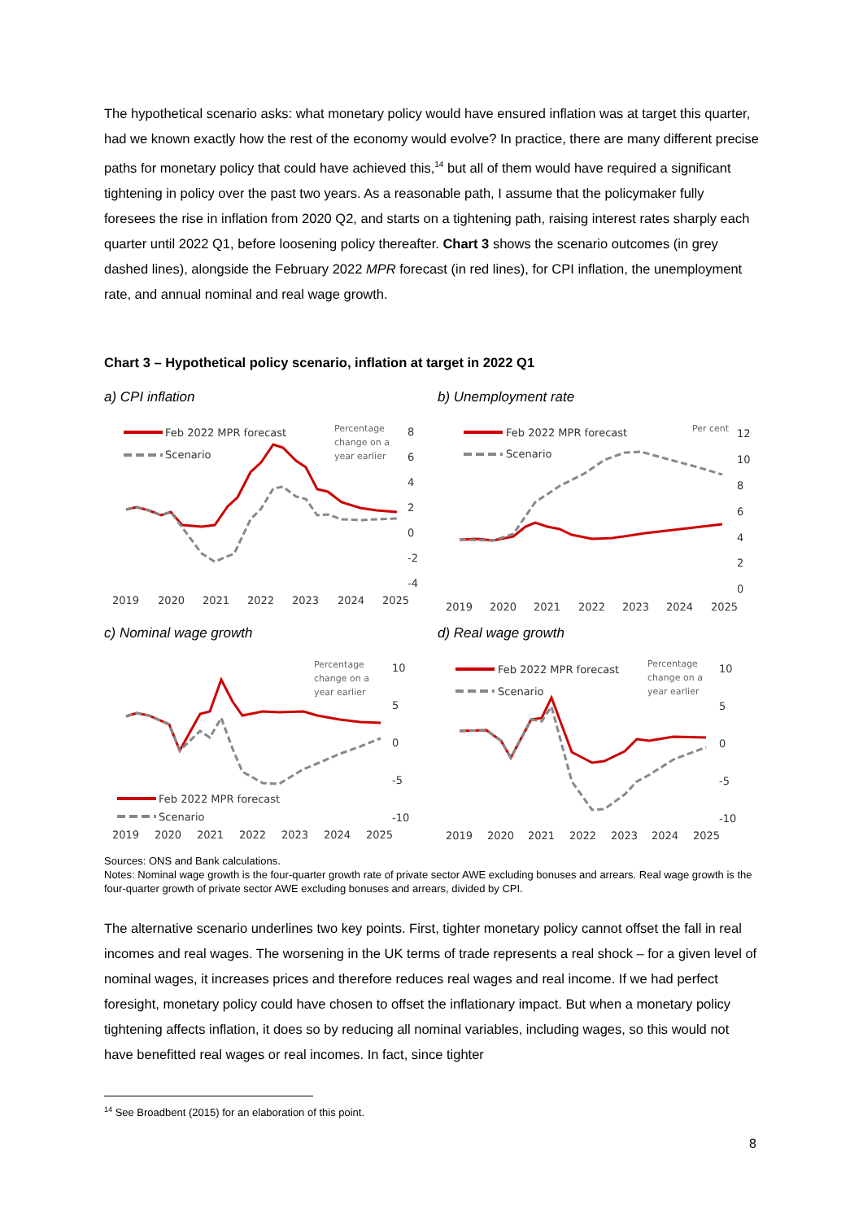The hypothetical scenario asks: what monetary policy would have ensured inflation was at target this quarter, had we known exactly how the rest of the economy would evolve? In practice, there are many different precise paths for monetary policy that could have achieved this,<sup>14</sup> but all of them would have required a significant tightening in policy over the past two years. As a reasonable path, I assume that the policymaker fully foresees the rise in inflation from 2020 Q2, and starts on a tightening path, raising interest rates sharply each quarter until 2022 Q1, before loosening policy thereafter. Chart 3 shows the scenario outcomes (in grey dashed lines), alongside the February 2022 MPR forecast (in red lines), for CPI inflation, the unemployment rate, and annual nominal and real wage growth.
Chart 3 – Hypothetical policy scenario, inflation at target in 2022 Q1
a) CPI inflation
b) Unemployment rate
c) Nominal wage growth
d) Real wage growth
Feb 2022 MPR forecast
Scenario
Percentage
change on a
year earlier
8
6
4
2
0
-2
-4
2019
2020
2021
2022
2023
2024
2025
Feb 2022 MPR forecast
Scenario
Per cent
12
10
8
6
4
2
0
2019
2020
2021
2022
2023
2024
2025
Percentage
change on a
year earlier
10
5
0
-5
-10
Feb 2022 MPR forecast
Scenario
2019
2020
2021
2022
2023
2024
2025
Feb 2022 MPR forecast
Scenario
Percentage
change on a
year earlier
10
5
0
-5
-10
2019
2020
2021
2022
2023
2024
2025
Sources: ONS and Bank calculations.
Notes: Nominal wage growth is the four-quarter growth rate of private sector AWE excluding bonuses and arrears. Real wage growth is the four-quarter growth of private sector AWE excluding bonuses and arrears, divided by CPI.
The alternative scenario underlines two key points. First, tighter monetary policy cannot offset the fall in real incomes and real wages. The worsening in the UK terms of trade represents a real shock – for a given level of nominal wages, it increases prices and therefore reduces real wages and real income. If we had perfect foresight, monetary policy could have chosen to offset the inflationary impact. But when a monetary policy tightening affects inflation, it does so by reducing all nominal variables, including wages, so this would not have benefitted real wages or real incomes. In fact, since tighter
<sup>14</sup> See Broadbent (2015) for an elaboration of this point.
8